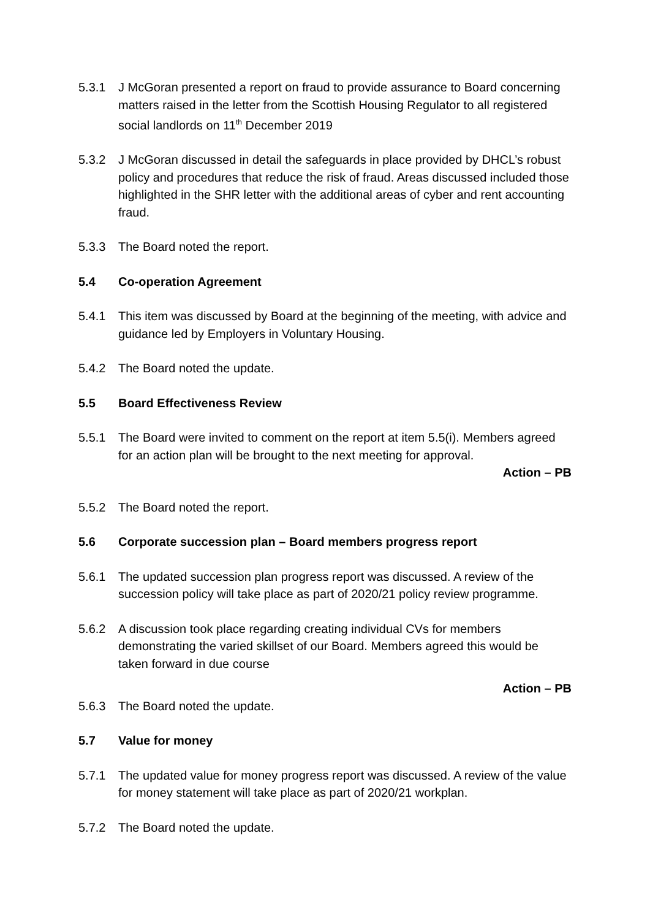5.3.1 J McGoran presented a report on fraud to provide assurance to Board concerning matters raised in the letter from the Scottish Housing Regulator to all registered social landlords on 11<sup>th</sup> December 2019
5.3.2 J McGoran discussed in detail the safeguards in place provided by DHCL’s robust policy and procedures that reduce the risk of fraud. Areas discussed included those highlighted in the SHR letter with the additional areas of cyber and rent accounting fraud.
5.3.3 The Board noted the report.
5.4 Co-operation Agreement
5.4.1 This item was discussed by Board at the beginning of the meeting, with advice and guidance led by Employers in Voluntary Housing.
5.4.2 The Board noted the update.
5.5 Board Effectiveness Review
5.5.1 The Board were invited to comment on the report at item 5.5(i). Members agreed for an action plan will be brought to the next meeting for approval.
Action – PB
5.5.2 The Board noted the report.
5.6 Corporate succession plan – Board members progress report
5.6.1 The updated succession plan progress report was discussed. A review of the succession policy will take place as part of 2020/21 policy review programme.
5.6.2 A discussion took place regarding creating individual CVs for members demonstrating the varied skillset of our Board. Members agreed this would be taken forward in due course
Action – PB
5.6.3 The Board noted the update.
5.7 Value for money
5.7.1 The updated value for money progress report was discussed. A review of the value for money statement will take place as part of 2020/21 workplan.
5.7.2 The Board noted the update.